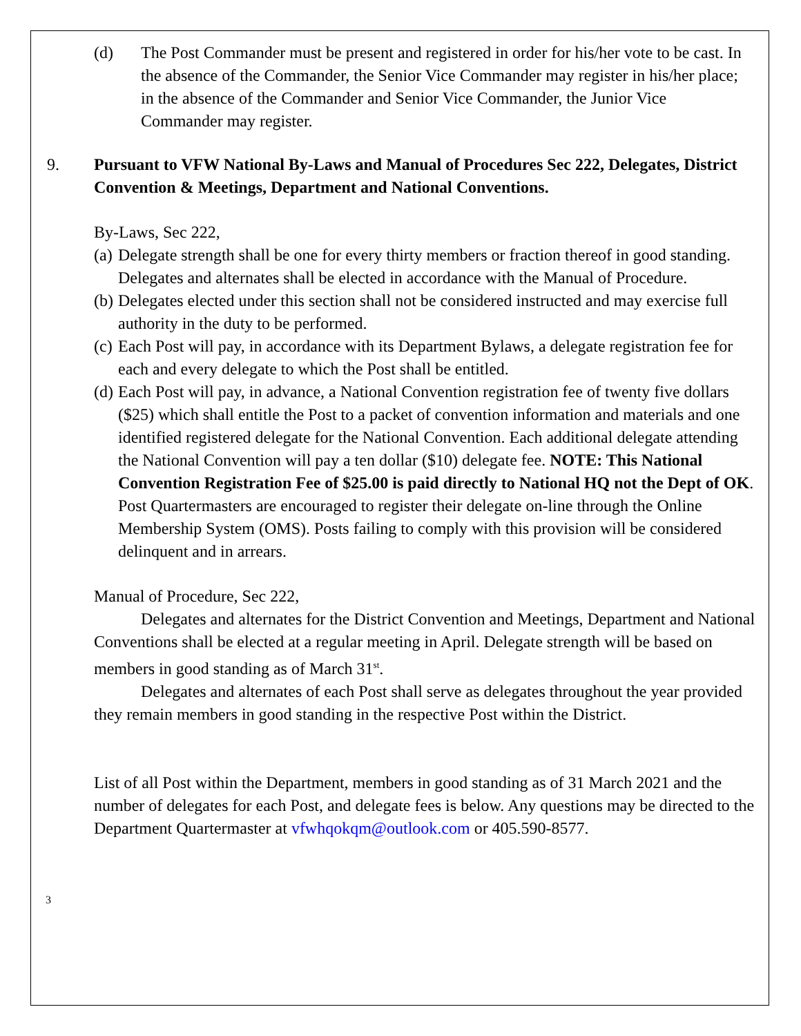(d) The Post Commander must be present and registered in order for his/her vote to be cast. In the absence of the Commander, the Senior Vice Commander may register in his/her place; in the absence of the Commander and Senior Vice Commander, the Junior Vice Commander may register.
9. Pursuant to VFW National By-Laws and Manual of Procedures Sec 222, Delegates, District Convention & Meetings, Department and National Conventions.
By-Laws, Sec 222,
(a)
Delegate strength shall be one for every thirty members or fraction thereof in good standing. Delegates and alternates shall be elected in accordance with the Manual of Procedure.
(b)
Delegates elected under this section shall not be considered instructed and may exercise full authority in the duty to be performed.
(c)
Each Post will pay, in accordance with its Department Bylaws, a delegate registration fee for each and every delegate to which the Post shall be entitled.
(d)
Each Post will pay, in advance, a National Convention registration fee of twenty five dollars ($25) which shall entitle the Post to a packet of convention information and materials and one identified registered delegate for the National Convention. Each additional delegate attending the National Convention will pay a ten dollar ($10) delegate fee. NOTE: This National Convention Registration Fee of $25.00 is paid directly to National HQ not the Dept of OK. Post Quartermasters are encouraged to register their delegate on-line through the Online Membership System (OMS). Posts failing to comply with this provision will be considered delinquent and in arrears.
Manual of Procedure, Sec 222,
Delegates and alternates for the District Convention and Meetings, Department and National Conventions shall be elected at a regular meeting in April. Delegate strength will be based on members in good standing as of March 31<sup>st</sup>.
Delegates and alternates of each Post shall serve as delegates throughout the year provided they remain members in good standing in the respective Post within the District.
List of all Post within the Department, members in good standing as of 31 March 2021 and the number of delegates for each Post, and delegate fees is below. Any questions may be directed to the Department Quartermaster at vfwhqokqm@outlook.com or 405.590-8577.
3